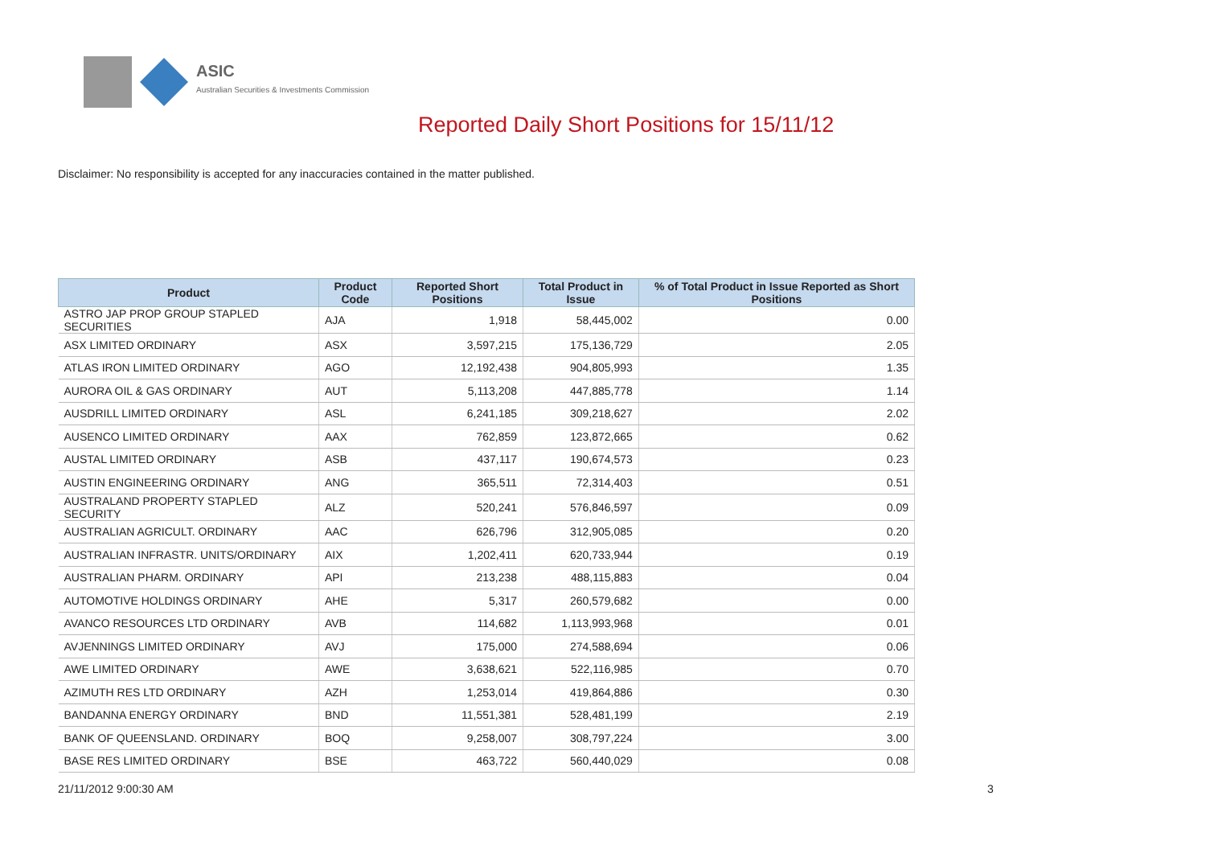ASIC
Australian Securities & Investments Commission
Reported Daily Short Positions for 15/11/12
Disclaimer: No responsibility is accepted for any inaccuracies contained in the matter published.
| Product | Product Code | Reported Short Positions | Total Product in Issue | % of Total Product in Issue Reported as Short Positions |
| --- | --- | --- | --- | --- |
| ASTRO JAP PROP GROUP STAPLED SECURITIES | AJA | 1,918 | 58,445,002 | 0.00 |
| ASX LIMITED ORDINARY | ASX | 3,597,215 | 175,136,729 | 2.05 |
| ATLAS IRON LIMITED ORDINARY | AGO | 12,192,438 | 904,805,993 | 1.35 |
| AURORA OIL & GAS ORDINARY | AUT | 5,113,208 | 447,885,778 | 1.14 |
| AUSDRILL LIMITED ORDINARY | ASL | 6,241,185 | 309,218,627 | 2.02 |
| AUSENCO LIMITED ORDINARY | AAX | 762,859 | 123,872,665 | 0.62 |
| AUSTAL LIMITED ORDINARY | ASB | 437,117 | 190,674,573 | 0.23 |
| AUSTIN ENGINEERING ORDINARY | ANG | 365,511 | 72,314,403 | 0.51 |
| AUSTRALAND PROPERTY STAPLED SECURITY | ALZ | 520,241 | 576,846,597 | 0.09 |
| AUSTRALIAN AGRICULT. ORDINARY | AAC | 626,796 | 312,905,085 | 0.20 |
| AUSTRALIAN INFRASTR. UNITS/ORDINARY | AIX | 1,202,411 | 620,733,944 | 0.19 |
| AUSTRALIAN PHARM. ORDINARY | API | 213,238 | 488,115,883 | 0.04 |
| AUTOMOTIVE HOLDINGS ORDINARY | AHE | 5,317 | 260,579,682 | 0.00 |
| AVANCO RESOURCES LTD ORDINARY | AVB | 114,682 | 1,113,993,968 | 0.01 |
| AVJENNINGS LIMITED ORDINARY | AVJ | 175,000 | 274,588,694 | 0.06 |
| AWE LIMITED ORDINARY | AWE | 3,638,621 | 522,116,985 | 0.70 |
| AZIMUTH RES LTD ORDINARY | AZH | 1,253,014 | 419,864,886 | 0.30 |
| BANDANNA ENERGY ORDINARY | BND | 11,551,381 | 528,481,199 | 2.19 |
| BANK OF QUEENSLAND. ORDINARY | BOQ | 9,258,007 | 308,797,224 | 3.00 |
| BASE RES LIMITED ORDINARY | BSE | 463,722 | 560,440,029 | 0.08 |
21/11/2012 9:00:30 AM 3